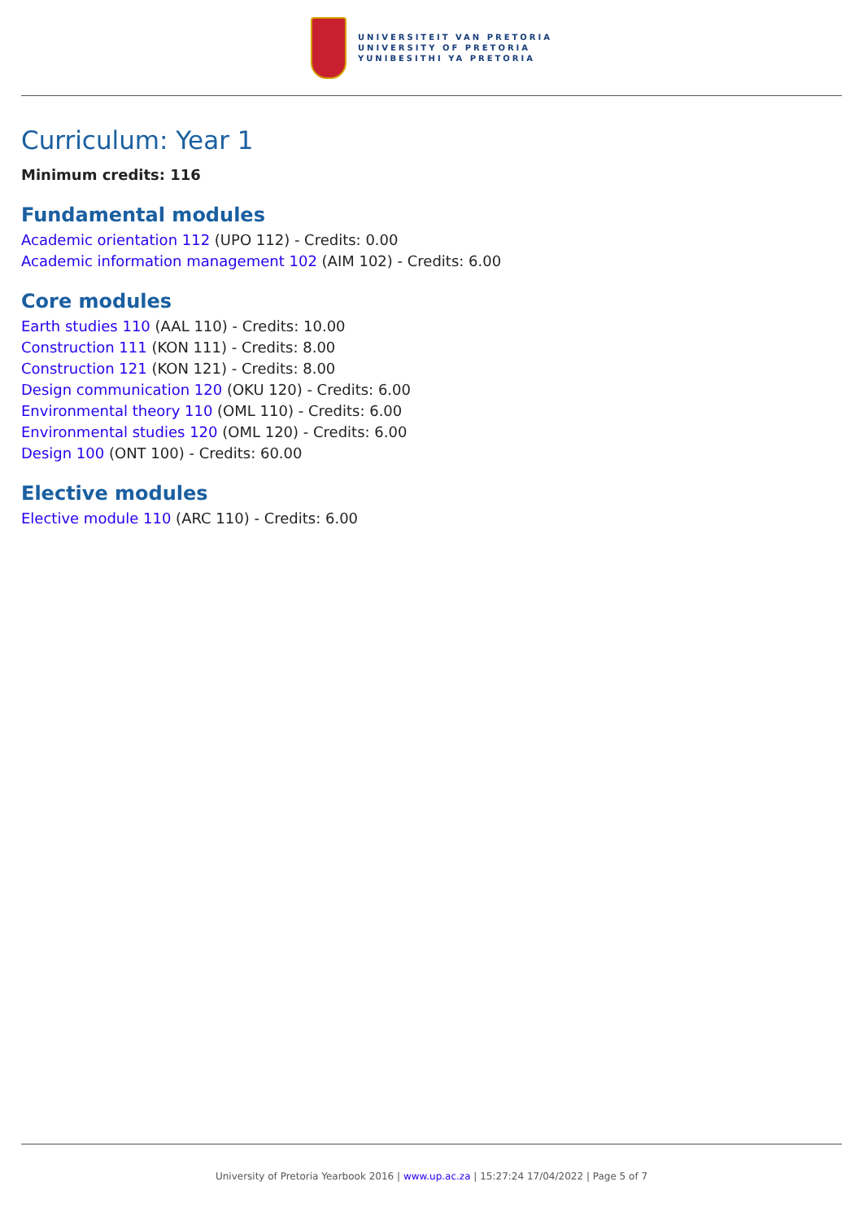UNIVERSITEIT VAN PRETORIA
UNIVERSITY OF PRETORIA
YUNIBESITHI YA PRETORIA
Curriculum: Year 1
Minimum credits: 116
Fundamental modules
Academic orientation 112 (UPO 112) - Credits: 0.00
Academic information management 102 (AIM 102) - Credits: 6.00
Core modules
Earth studies 110 (AAL 110) - Credits: 10.00
Construction 111 (KON 111) - Credits: 8.00
Construction 121 (KON 121) - Credits: 8.00
Design communication 120 (OKU 120) - Credits: 6.00
Environmental theory 110 (OML 110) - Credits: 6.00
Environmental studies 120 (OML 120) - Credits: 6.00
Design 100 (ONT 100) - Credits: 60.00
Elective modules
Elective module 110 (ARC 110) - Credits: 6.00
University of Pretoria Yearbook 2016 | www.up.ac.za | 15:27:24 17/04/2022 | Page 5 of 7